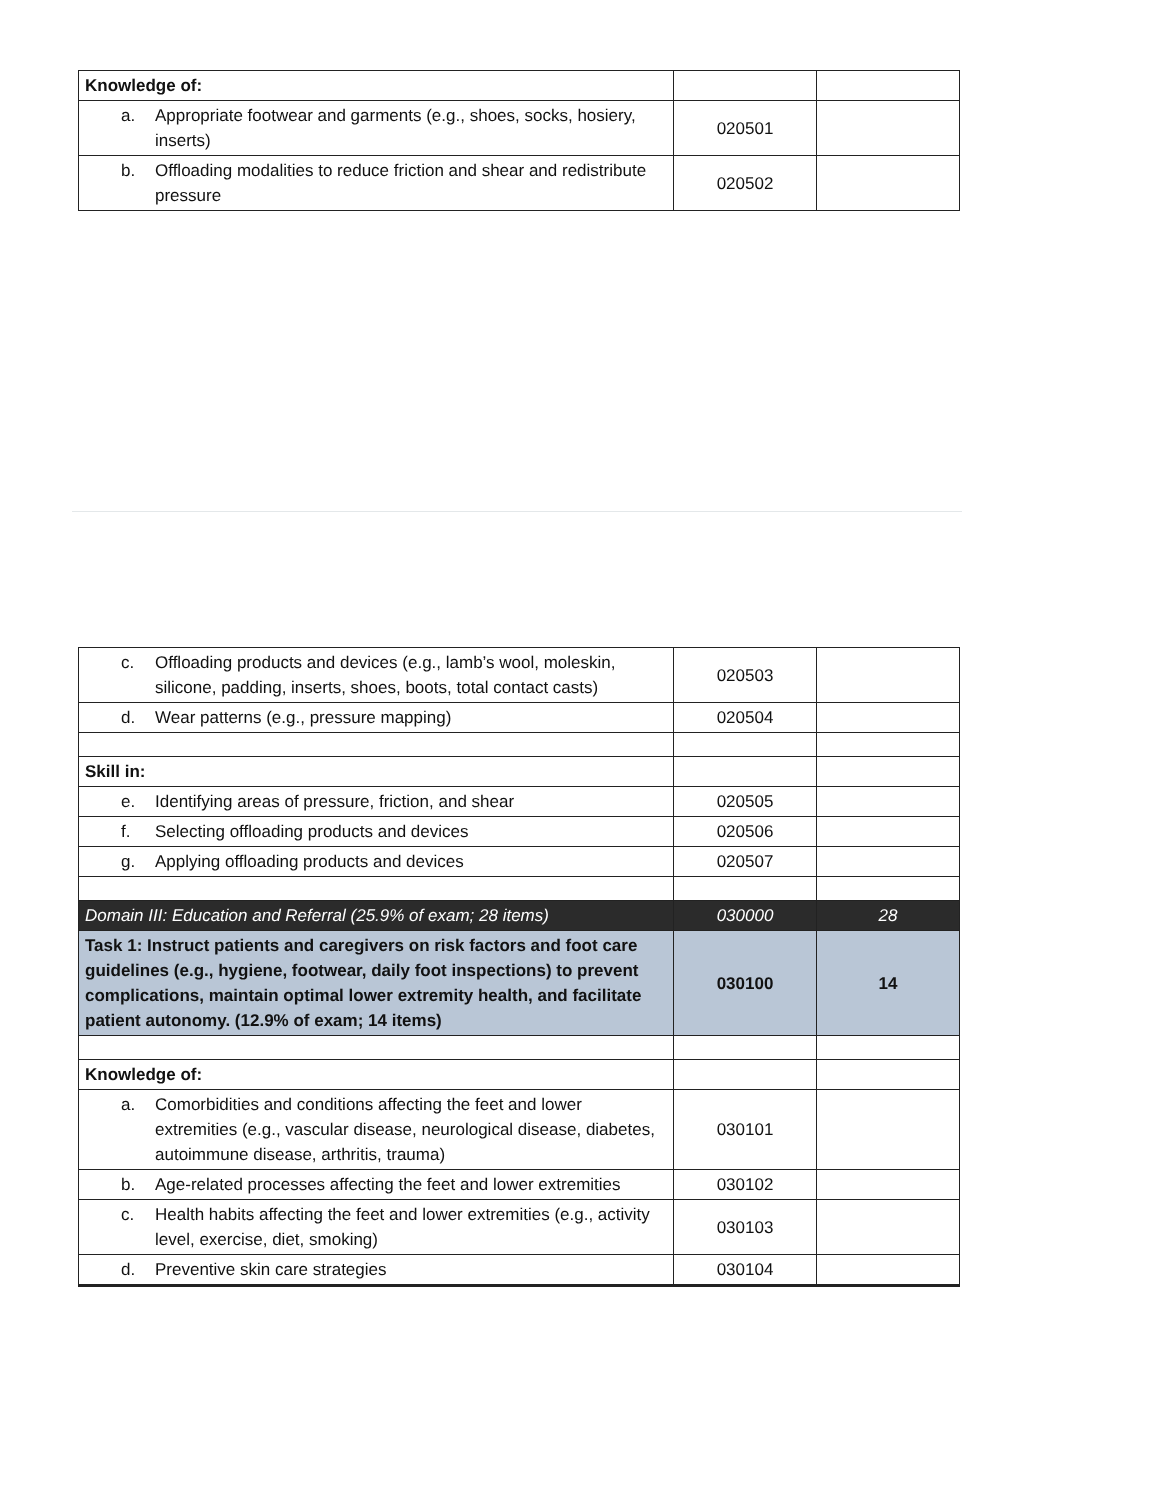| Knowledge of: | | |
| a. Appropriate footwear and garments (e.g., shoes, socks, hosiery, inserts) | 020501 | |
| b. Offloading modalities to reduce friction and shear and redistribute pressure | 020502 | |
| c. Offloading products and devices (e.g., lamb’s wool, moleskin, silicone, padding, inserts, shoes, boots, total contact casts) | 020503 | |
| d. Wear patterns (e.g., pressure mapping) | 020504 | |
| Skill in: | | |
| e. Identifying areas of pressure, friction, and shear | 020505 | |
| f. Selecting offloading products and devices | 020506 | |
| g. Applying offloading products and devices | 020507 | |
| Domain III: Education and Referral (25.9% of exam; 28 items) | 030000 | 28 |
| Task 1: Instruct patients and caregivers on risk factors and foot care guidelines (e.g., hygiene, footwear, daily foot inspections) to prevent complications, maintain optimal lower extremity health, and facilitate patient autonomy. (12.9% of exam; 14 items) | 030100 | 14 |
| Knowledge of: | | |
| a. Comorbidities and conditions affecting the feet and lower extremities (e.g., vascular disease, neurological disease, diabetes, autoimmune disease, arthritis, trauma) | 030101 | |
| b. Age-related processes affecting the feet and lower extremities | 030102 | |
| c. Health habits affecting the feet and lower extremities (e.g., activity level, exercise, diet, smoking) | 030103 | |
| d. Preventive skin care strategies | 030104 | |